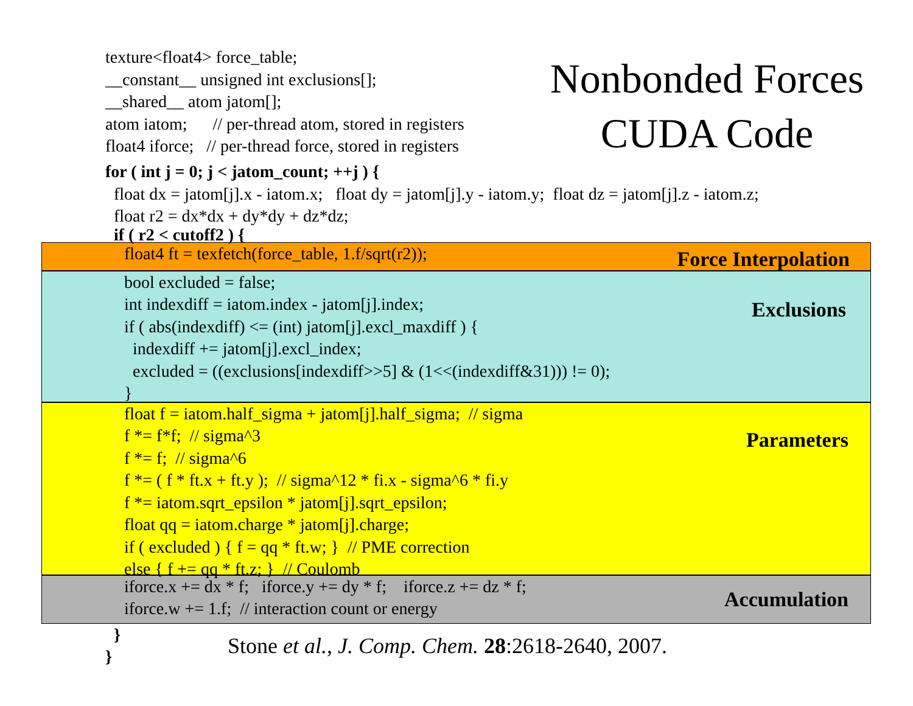texture<float4> force_table;
__constant__ unsigned int exclusions[];
__shared__ atom jatom[];
atom iatom; // per-thread atom, stored in registers
float4 iforce; // per-thread force, stored in registers
Nonbonded Forces
CUDA Code
for ( int j = 0; j < jatom_count; ++j ) {
float dx = jatom[j].x - iatom.x; float dy = jatom[j].y - iatom.y; float dz = jatom[j].z - iatom.z;
float r2 = dx*dx + dy*dy + dz*dz;
if ( r2 < cutoff2 ) {
float4 ft = texfetch(force_table, 1.f/sqrt(r2));
Force Interpolation
bool excluded = false;
int indexdiff = iatom.index - jatom[j].index;
if ( abs(indexdiff) <= (int) jatom[j].excl_maxdiff ) {
indexdiff += jatom[j].excl_index;
excluded = ((exclusions[indexdiff>>5] & (1<<(indexdiff&31))) != 0);
}
Exclusions
float f = iatom.half_sigma + jatom[j].half_sigma; // sigma
f *= f*f; // sigma^3
f *= f; // sigma^6
f *= ( f * ft.x + ft.y ); // sigma^12 * fi.x - sigma^6 * fi.y
f *= iatom.sqrt_epsilon * jatom[j].sqrt_epsilon;
float qq = iatom.charge * jatom[j].charge;
if ( excluded ) { f = qq * ft.w; } // PME correction
else { f += qq * ft.z; } // Coulomb
Parameters
iforce.x += dx * f; iforce.y += dy * f; iforce.z += dz * f;
iforce.w += 1.f; // interaction count or energy
Accumulation
}
}
Stone et al., J. Comp. Chem. 28:2618-2640, 2007.